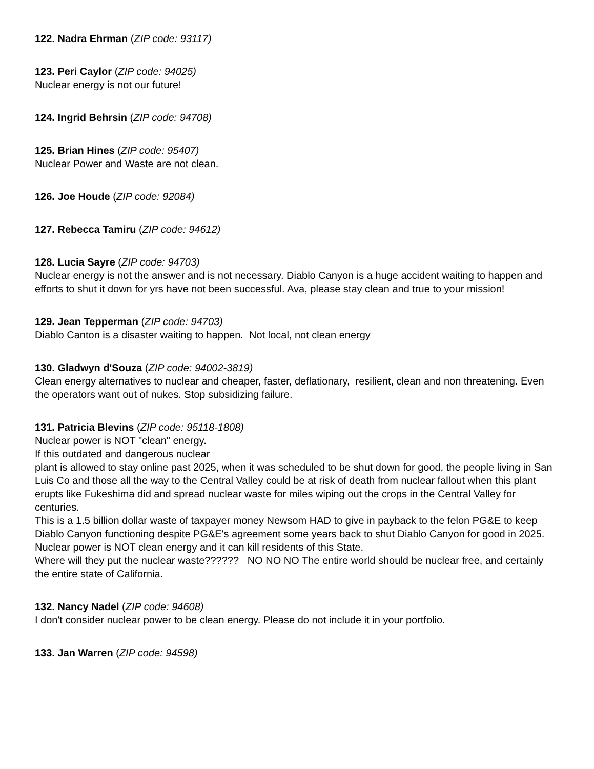122. Nadra Ehrman (ZIP code: 93117)
123. Peri Caylor (ZIP code: 94025)
Nuclear energy is not our future!
124. Ingrid Behrsin (ZIP code: 94708)
125. Brian Hines (ZIP code: 95407)
Nuclear Power and Waste are not clean.
126. Joe Houde (ZIP code: 92084)
127. Rebecca Tamiru (ZIP code: 94612)
128. Lucia Sayre (ZIP code: 94703)
Nuclear energy is not the answer and is not necessary. Diablo Canyon is a huge accident waiting to happen and efforts to shut it down for yrs have not been successful. Ava, please stay clean and true to your mission!
129. Jean Tepperman (ZIP code: 94703)
Diablo Canton is a disaster waiting to happen. Not local, not clean energy
130. Gladwyn d'Souza (ZIP code: 94002-3819)
Clean energy alternatives to nuclear and cheaper, faster, deflationary, resilient, clean and non threatening. Even the operators want out of nukes. Stop subsidizing failure.
131. Patricia Blevins (ZIP code: 95118-1808)
Nuclear power is NOT "clean" energy.
If this outdated and dangerous nuclear
plant is allowed to stay online past 2025, when it was scheduled to be shut down for good, the people living in San Luis Co and those all the way to the Central Valley could be at risk of death from nuclear fallout when this plant
erupts like Fukeshima did and spread nuclear waste for miles wiping out the crops in the Central Valley for centuries.
This is a 1.5 billion dollar waste of taxpayer money Newsom HAD to give in payback to the felon PG&E to keep Diablo Canyon functioning despite PG&E's agreement some years back to shut Diablo Canyon for good in 2025.
Nuclear power is NOT clean energy and it can kill residents of this State.
Where will they put the nuclear waste?????? NO NO NO The entire world should be nuclear free, and certainly the entire state of California.
132. Nancy Nadel (ZIP code: 94608)
I don't consider nuclear power to be clean energy. Please do not include it in your portfolio.
133. Jan Warren (ZIP code: 94598)